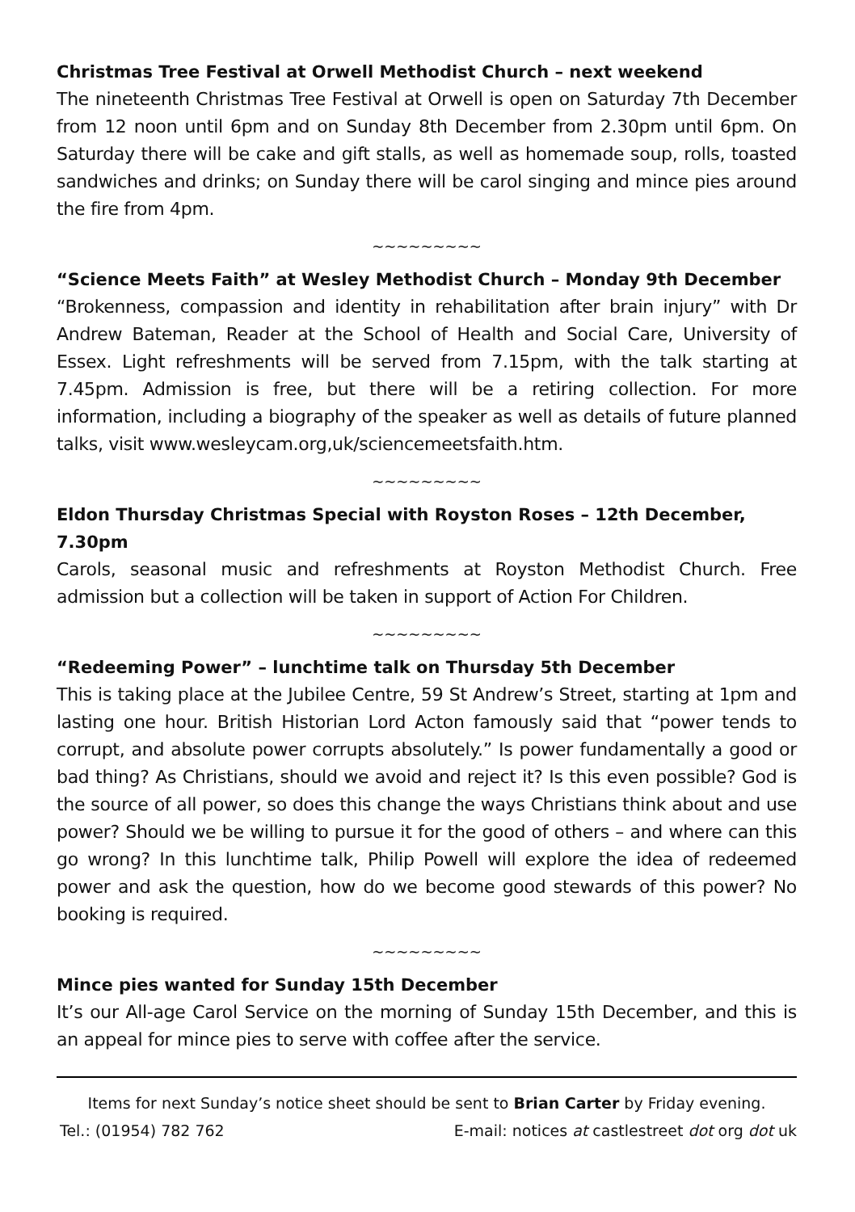Christmas Tree Festival at Orwell Methodist Church – next weekend
The nineteenth Christmas Tree Festival at Orwell is open on Saturday 7th December from 12 noon until 6pm and on Sunday 8th December from 2.30pm until 6pm. On Saturday there will be cake and gift stalls, as well as homemade soup, rolls, toasted sandwiches and drinks; on Sunday there will be carol singing and mince pies around the fire from 4pm.
~~~~~~~~~
“Science Meets Faith” at Wesley Methodist Church – Monday 9th December
“Brokenness, compassion and identity in rehabilitation after brain injury” with Dr Andrew Bateman, Reader at the School of Health and Social Care, University of Essex. Light refreshments will be served from 7.15pm, with the talk starting at 7.45pm. Admission is free, but there will be a retiring collection. For more information, including a biography of the speaker as well as details of future planned talks, visit www.wesleycam.org,uk/sciencemeetsfaith.htm.
~~~~~~~~~
Eldon Thursday Christmas Special with Royston Roses – 12th December, 7.30pm
Carols, seasonal music and refreshments at Royston Methodist Church. Free admission but a collection will be taken in support of Action For Children.
~~~~~~~~~
“Redeeming Power” – lunchtime talk on Thursday 5th December
This is taking place at the Jubilee Centre, 59 St Andrew’s Street, starting at 1pm and lasting one hour. British Historian Lord Acton famously said that “power tends to corrupt, and absolute power corrupts absolutely.” Is power fundamentally a good or bad thing? As Christians, should we avoid and reject it? Is this even possible? God is the source of all power, so does this change the ways Christians think about and use power? Should we be willing to pursue it for the good of others – and where can this go wrong? In this lunchtime talk, Philip Powell will explore the idea of redeemed power and ask the question, how do we become good stewards of this power? No booking is required.
~~~~~~~~~
Mince pies wanted for Sunday 15th December
It’s our All-age Carol Service on the morning of Sunday 15th December, and this is an appeal for mince pies to serve with coffee after the service.
Items for next Sunday’s notice sheet should be sent to Brian Carter by Friday evening.
Tel.: (01954) 782 762 E-mail: notices at castlestreet dot org dot uk